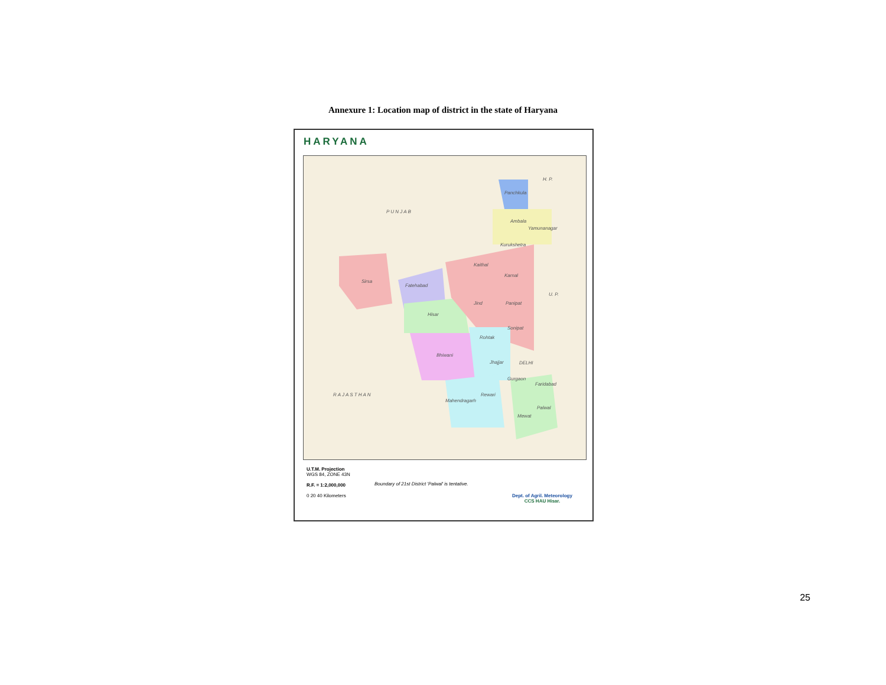Annexure 1: Location map of district in the state of Haryana
HARYANA
P U N J A B
H. P.
U. P.
DELHI
R A J A S T H A N
Panchkula
Ambala
Yamunanagar
Kurukshetra
Kaithal
Karnal
Sirsa
Fatehabad
Jind Panipat
Hisar
Sonipat
Rohtak
Bhiwani
Jhajjar
Gurgaon
Faridabad
Rewari
Mahendragarh
Palwal
Mewat
U.T.M. Projection
WGS 84, ZONE 43N
R.F. = 1:2,000,000
0 20 40 Kilometers
Boundary of 21st District 'Palwal' is tentative.
Dept. of Agril. Meteorology
CCS HAU Hisar.
25